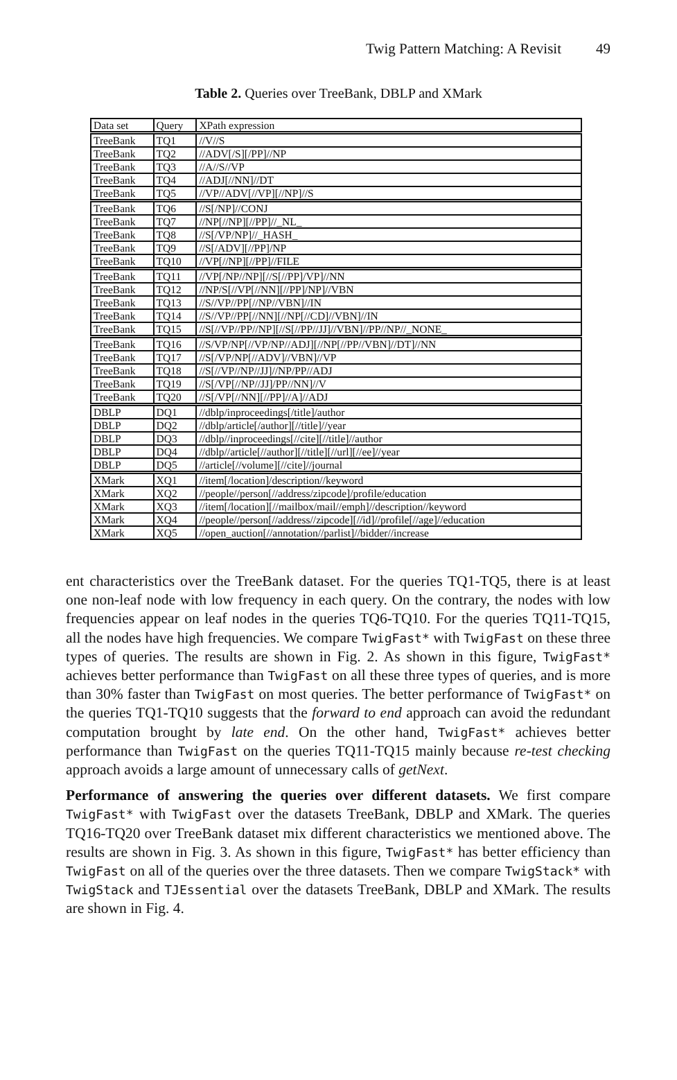Twig Pattern Matching: A Revisit 49
Table 2. Queries over TreeBank, DBLP and XMark
| Data set | Query | XPath expression |
| --- | --- | --- |
| TreeBank | TQ1 | //V//S |
| TreeBank | TQ2 | //ADV[/S][/PP]//NP |
| TreeBank | TQ3 | //A//S//VP |
| TreeBank | TQ4 | //ADJ[//NN]//DT |
| TreeBank | TQ5 | //VP//ADV[//VP][//NP]//S |
| TreeBank | TQ6 | //S[/NP]//CONJ |
| TreeBank | TQ7 | //NP[//NP][//PP]//_NL_ |
| TreeBank | TQ8 | //S[/VP/NP]//_HASH_ |
| TreeBank | TQ9 | //S[/ADV][//PP]/NP |
| TreeBank | TQ10 | //VP[//NP][//PP]//FILE |
| TreeBank | TQ11 | //VP[/NP//NP][//S[//PP]/VP]//NN |
| TreeBank | TQ12 | //NP/S[//VP[//NN][//PP]/NP]//VBN |
| TreeBank | TQ13 | //S//VP//PP[//NP//VBN]//IN |
| TreeBank | TQ14 | //S//VP//PP[//NN][//NP[//CD]//VBN]//IN |
| TreeBank | TQ15 | //S[//VP//PP//NP][//S[//PP//JJ]//VBN]//PP//NP//_NONE_ |
| TreeBank | TQ16 | //S/VP/NP[//VP/NP//ADJ][//NP[//PP//VBN]//DT]//NN |
| TreeBank | TQ17 | //S[/VP/NP[//ADV]//VBN]//VP |
| TreeBank | TQ18 | //S[//VP//NP//JJ]//NP/PP//ADJ |
| TreeBank | TQ19 | //S[/VP[//NP//JJ]/PP//NN]//V |
| TreeBank | TQ20 | //S[/VP[//NN][//PP]//A]//ADJ |
| DBLP | DQ1 | //dblp/inproceedings[/title]/author |
| DBLP | DQ2 | //dblp/article[/author][//title]//year |
| DBLP | DQ3 | //dblp//inproceedings[//cite][//title]//author |
| DBLP | DQ4 | //dblp//article[//author][//title][//url][//ee]//year |
| DBLP | DQ5 | //article[//volume][//cite]//journal |
| XMark | XQ1 | //item[/location]/description//keyword |
| XMark | XQ2 | //people//person[//address/zipcode]/profile/education |
| XMark | XQ3 | //item[/location][//mailbox/mail//emph]//description//keyword |
| XMark | XQ4 | //people//person[//address//zipcode][//id]//profile[//age]//education |
| XMark | XQ5 | //open_auction[//annotation//parlist]//bidder//increase |
ent characteristics over the TreeBank dataset. For the queries TQ1-TQ5, there is at least one non-leaf node with low frequency in each query. On the contrary, the nodes with low frequencies appear on leaf nodes in the queries TQ6-TQ10. For the queries TQ11-TQ15, all the nodes have high frequencies. We compare TwigFast* with TwigFast on these three types of queries. The results are shown in Fig. 2. As shown in this figure, TwigFast* achieves better performance than TwigFast on all these three types of queries, and is more than 30% faster than TwigFast on most queries. The better performance of TwigFast* on the queries TQ1-TQ10 suggests that the forward to end approach can avoid the redundant computation brought by late end. On the other hand, TwigFast* achieves better performance than TwigFast on the queries TQ11-TQ15 mainly because re-test checking approach avoids a large amount of unnecessary calls of getNext.
Performance of answering the queries over different datasets. We first compare TwigFast* with TwigFast over the datasets TreeBank, DBLP and XMark. The queries TQ16-TQ20 over TreeBank dataset mix different characteristics we mentioned above. The results are shown in Fig. 3. As shown in this figure, TwigFast* has better efficiency than TwigFast on all of the queries over the three datasets. Then we compare TwigStack* with TwigStack and TJEssential over the datasets TreeBank, DBLP and XMark. The results are shown in Fig. 4.